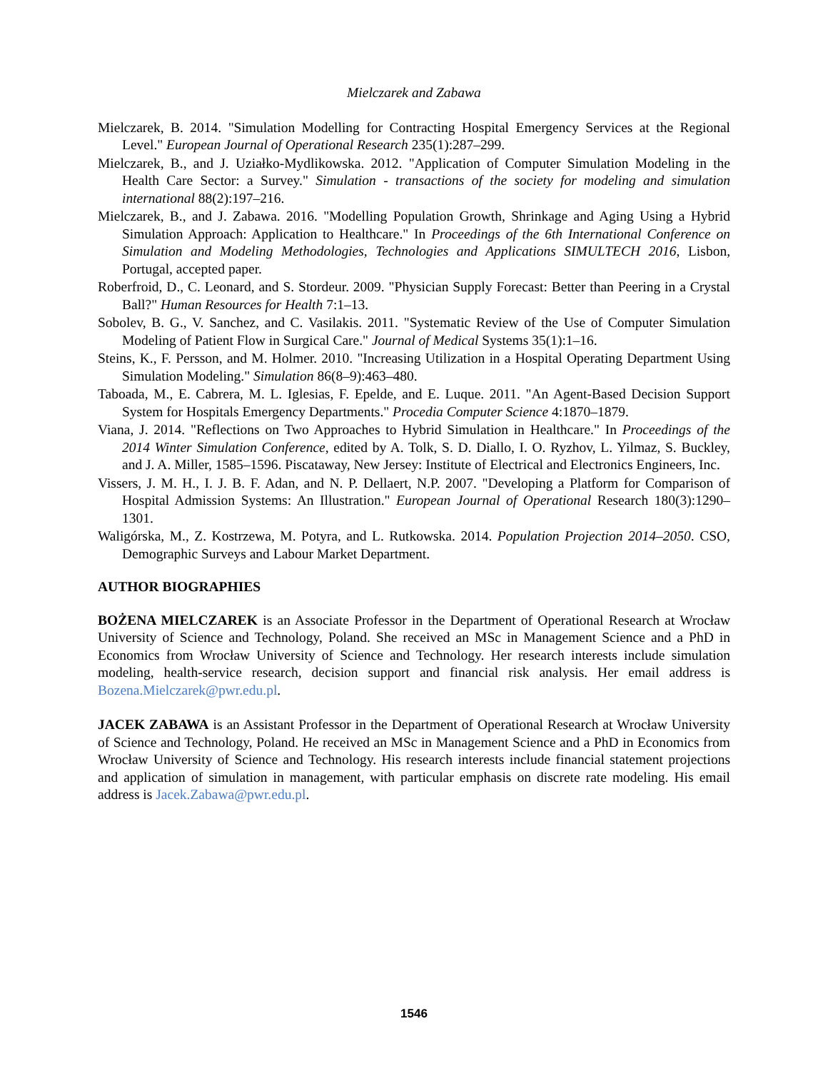Mielczarek and Zabawa
Mielczarek, B. 2014. "Simulation Modelling for Contracting Hospital Emergency Services at the Regional Level." European Journal of Operational Research 235(1):287–299.
Mielczarek, B., and J. Uziałko-Mydlikowska. 2012. "Application of Computer Simulation Modeling in the Health Care Sector: a Survey." Simulation - transactions of the society for modeling and simulation international 88(2):197–216.
Mielczarek, B., and J. Zabawa. 2016. "Modelling Population Growth, Shrinkage and Aging Using a Hybrid Simulation Approach: Application to Healthcare." In Proceedings of the 6th International Conference on Simulation and Modeling Methodologies, Technologies and Applications SIMULTECH 2016, Lisbon, Portugal, accepted paper.
Roberfroid, D., C. Leonard, and S. Stordeur. 2009. "Physician Supply Forecast: Better than Peering in a Crystal Ball?" Human Resources for Health 7:1–13.
Sobolev, B. G., V. Sanchez, and C. Vasilakis. 2011. "Systematic Review of the Use of Computer Simulation Modeling of Patient Flow in Surgical Care." Journal of Medical Systems 35(1):1–16.
Steins, K., F. Persson, and M. Holmer. 2010. "Increasing Utilization in a Hospital Operating Department Using Simulation Modeling." Simulation 86(8–9):463–480.
Taboada, M., E. Cabrera, M. L. Iglesias, F. Epelde, and E. Luque. 2011. "An Agent-Based Decision Support System for Hospitals Emergency Departments." Procedia Computer Science 4:1870–1879.
Viana, J. 2014. "Reflections on Two Approaches to Hybrid Simulation in Healthcare." In Proceedings of the 2014 Winter Simulation Conference, edited by A. Tolk, S. D. Diallo, I. O. Ryzhov, L. Yilmaz, S. Buckley, and J. A. Miller, 1585–1596. Piscataway, New Jersey: Institute of Electrical and Electronics Engineers, Inc.
Vissers, J. M. H., I. J. B. F. Adan, and N. P. Dellaert, N.P. 2007. "Developing a Platform for Comparison of Hospital Admission Systems: An Illustration." European Journal of Operational Research 180(3):1290–1301.
Waligórska, M., Z. Kostrzewa, M. Potyra, and L. Rutkowska. 2014. Population Projection 2014–2050. CSO, Demographic Surveys and Labour Market Department.
AUTHOR BIOGRAPHIES
BOŻENA MIELCZAREK is an Associate Professor in the Department of Operational Research at Wrocław University of Science and Technology, Poland. She received an MSc in Management Science and a PhD in Economics from Wrocław University of Science and Technology. Her research interests include simulation modeling, health-service research, decision support and financial risk analysis. Her email address is Bozena.Mielczarek@pwr.edu.pl.
JACEK ZABAWA is an Assistant Professor in the Department of Operational Research at Wrocław University of Science and Technology, Poland. He received an MSc in Management Science and a PhD in Economics from Wrocław University of Science and Technology. His research interests include financial statement projections and application of simulation in management, with particular emphasis on discrete rate modeling. His email address is Jacek.Zabawa@pwr.edu.pl.
1546